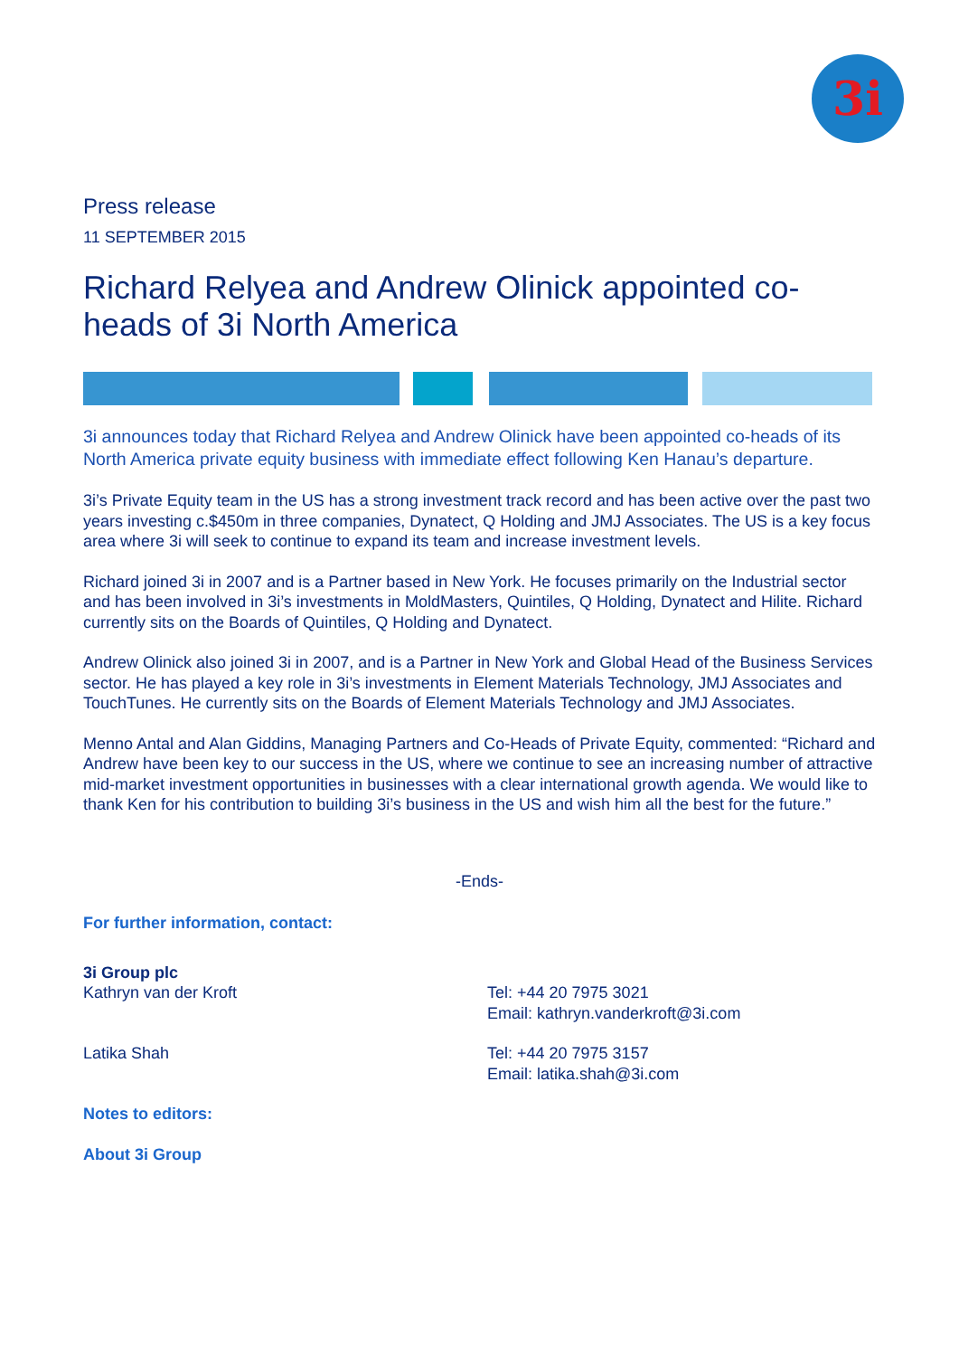3i
Press release
11 SEPTEMBER 2015
Richard Relyea and Andrew Olinick appointed co-heads of 3i North America
3i announces today that Richard Relyea and Andrew Olinick have been appointed co-heads of its North America private equity business with immediate effect following Ken Hanau’s departure.
3i’s Private Equity team in the US has a strong investment track record and has been active over the past two years investing c.$450m in three companies, Dynatect, Q Holding and JMJ Associates. The US is a key focus area where 3i will seek to continue to expand its team and increase investment levels.
Richard joined 3i in 2007 and is a Partner based in New York. He focuses primarily on the Industrial sector and has been involved in 3i’s investments in MoldMasters, Quintiles, Q Holding, Dynatect and Hilite. Richard currently sits on the Boards of Quintiles, Q Holding and Dynatect.
Andrew Olinick also joined 3i in 2007, and is a Partner in New York and Global Head of the Business Services sector. He has played a key role in 3i’s investments in Element Materials Technology, JMJ Associates and TouchTunes. He currently sits on the Boards of Element Materials Technology and JMJ Associates.
Menno Antal and Alan Giddins, Managing Partners and Co-Heads of Private Equity, commented: “Richard and Andrew have been key to our success in the US, where we continue to see an increasing number of attractive mid-market investment opportunities in businesses with a clear international growth agenda. We would like to thank Ken for his contribution to building 3i’s business in the US and wish him all the best for the future.”
-Ends-
For further information, contact:
| 3i Group plc Kathryn van der Kroft | Tel: +44 20 7975 3021 Email: kathryn.vanderkroft@3i.com |
| Latika Shah | Tel: +44 20 7975 3157 Email: latika.shah@3i.com |
Notes to editors:
About 3i Group